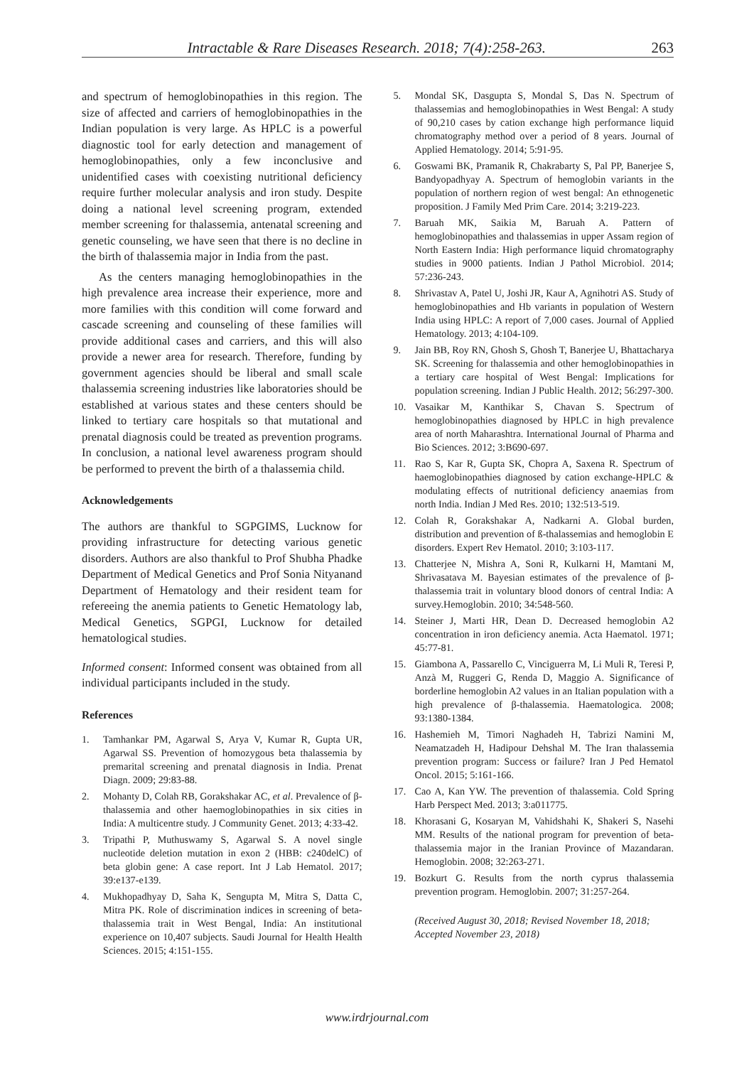Intractable & Rare Diseases Research. 2018; 7(4):258-263. 263
and spectrum of hemoglobinopathies in this region. The size of affected and carriers of hemoglobinopathies in the Indian population is very large. As HPLC is a powerful diagnostic tool for early detection and management of hemoglobinopathies, only a few inconclusive and unidentified cases with coexisting nutritional deficiency require further molecular analysis and iron study. Despite doing a national level screening program, extended member screening for thalassemia, antenatal screening and genetic counseling, we have seen that there is no decline in the birth of thalassemia major in India from the past.
As the centers managing hemoglobinopathies in the high prevalence area increase their experience, more and more families with this condition will come forward and cascade screening and counseling of these families will provide additional cases and carriers, and this will also provide a newer area for research. Therefore, funding by government agencies should be liberal and small scale thalassemia screening industries like laboratories should be established at various states and these centers should be linked to tertiary care hospitals so that mutational and prenatal diagnosis could be treated as prevention programs. In conclusion, a national level awareness program should be performed to prevent the birth of a thalassemia child.
Acknowledgements
The authors are thankful to SGPGIMS, Lucknow for providing infrastructure for detecting various genetic disorders. Authors are also thankful to Prof Shubha Phadke Department of Medical Genetics and Prof Sonia Nityanand Department of Hematology and their resident team for refereeing the anemia patients to Genetic Hematology lab, Medical Genetics, SGPGI, Lucknow for detailed hematological studies.
Informed consent: Informed consent was obtained from all individual participants included in the study.
References
1. Tamhankar PM, Agarwal S, Arya V, Kumar R, Gupta UR, Agarwal SS. Prevention of homozygous beta thalassemia by premarital screening and prenatal diagnosis in India. Prenat Diagn. 2009; 29:83-88.
2. Mohanty D, Colah RB, Gorakshakar AC, et al. Prevalence of β-thalassemia and other haemoglobinopathies in six cities in India: A multicentre study. J Community Genet. 2013; 4:33-42.
3. Tripathi P, Muthuswamy S, Agarwal S. A novel single nucleotide deletion mutation in exon 2 (HBB: c240delC) of beta globin gene: A case report. Int J Lab Hematol. 2017; 39:e137-e139.
4. Mukhopadhyay D, Saha K, Sengupta M, Mitra S, Datta C, Mitra PK. Role of discrimination indices in screening of beta-thalassemia trait in West Bengal, India: An institutional experience on 10,407 subjects. Saudi Journal for Health Health Sciences. 2015; 4:151-155.
5. Mondal SK, Dasgupta S, Mondal S, Das N. Spectrum of thalassemias and hemoglobinopathies in West Bengal: A study of 90,210 cases by cation exchange high performance liquid chromatography method over a period of 8 years. Journal of Applied Hematology. 2014; 5:91-95.
6. Goswami BK, Pramanik R, Chakrabarty S, Pal PP, Banerjee S, Bandyopadhyay A. Spectrum of hemoglobin variants in the population of northern region of west bengal: An ethnogenetic proposition. J Family Med Prim Care. 2014; 3:219-223.
7. Baruah MK, Saikia M, Baruah A. Pattern of hemoglobinopathies and thalassemias in upper Assam region of North Eastern India: High performance liquid chromatography studies in 9000 patients. Indian J Pathol Microbiol. 2014; 57:236-243.
8. Shrivastav A, Patel U, Joshi JR, Kaur A, Agnihotri AS. Study of hemoglobinopathies and Hb variants in population of Western India using HPLC: A report of 7,000 cases. Journal of Applied Hematology. 2013; 4:104-109.
9. Jain BB, Roy RN, Ghosh S, Ghosh T, Banerjee U, Bhattacharya SK. Screening for thalassemia and other hemoglobinopathies in a tertiary care hospital of West Bengal: Implications for population screening. Indian J Public Health. 2012; 56:297-300.
10. Vasaikar M, Kanthikar S, Chavan S. Spectrum of hemoglobinopathies diagnosed by HPLC in high prevalence area of north Maharashtra. International Journal of Pharma and Bio Sciences. 2012; 3:B690-697.
11. Rao S, Kar R, Gupta SK, Chopra A, Saxena R. Spectrum of haemoglobinopathies diagnosed by cation exchange-HPLC & modulating effects of nutritional deficiency anaemias from north India. Indian J Med Res. 2010; 132:513-519.
12. Colah R, Gorakshakar A, Nadkarni A. Global burden, distribution and prevention of ß-thalassemias and hemoglobin E disorders. Expert Rev Hematol. 2010; 3:103-117.
13. Chatterjee N, Mishra A, Soni R, Kulkarni H, Mamtani M, Shrivasatava M. Bayesian estimates of the prevalence of β-thalassemia trait in voluntary blood donors of central India: A survey.Hemoglobin. 2010; 34:548-560.
14. Steiner J, Marti HR, Dean D. Decreased hemoglobin A2 concentration in iron deficiency anemia. Acta Haematol. 1971; 45:77-81.
15. Giambona A, Passarello C, Vinciguerra M, Li Muli R, Teresi P, Anzà M, Ruggeri G, Renda D, Maggio A. Significance of borderline hemoglobin A2 values in an Italian population with a high prevalence of β-thalassemia. Haematologica. 2008; 93:1380-1384.
16. Hashemieh M, Timori Naghadeh H, Tabrizi Namini M, Neamatzadeh H, Hadipour Dehshal M. The Iran thalassemia prevention program: Success or failure? Iran J Ped Hematol Oncol. 2015; 5:161-166.
17. Cao A, Kan YW. The prevention of thalassemia. Cold Spring Harb Perspect Med. 2013; 3:a011775.
18. Khorasani G, Kosaryan M, Vahidshahi K, Shakeri S, Nasehi MM. Results of the national program for prevention of beta-thalassemia major in the Iranian Province of Mazandaran. Hemoglobin. 2008; 32:263-271.
19. Bozkurt G. Results from the north cyprus thalassemia prevention program. Hemoglobin. 2007; 31:257-264.
(Received August 30, 2018; Revised November 18, 2018; Accepted November 23, 2018)
www.irdrjournal.com